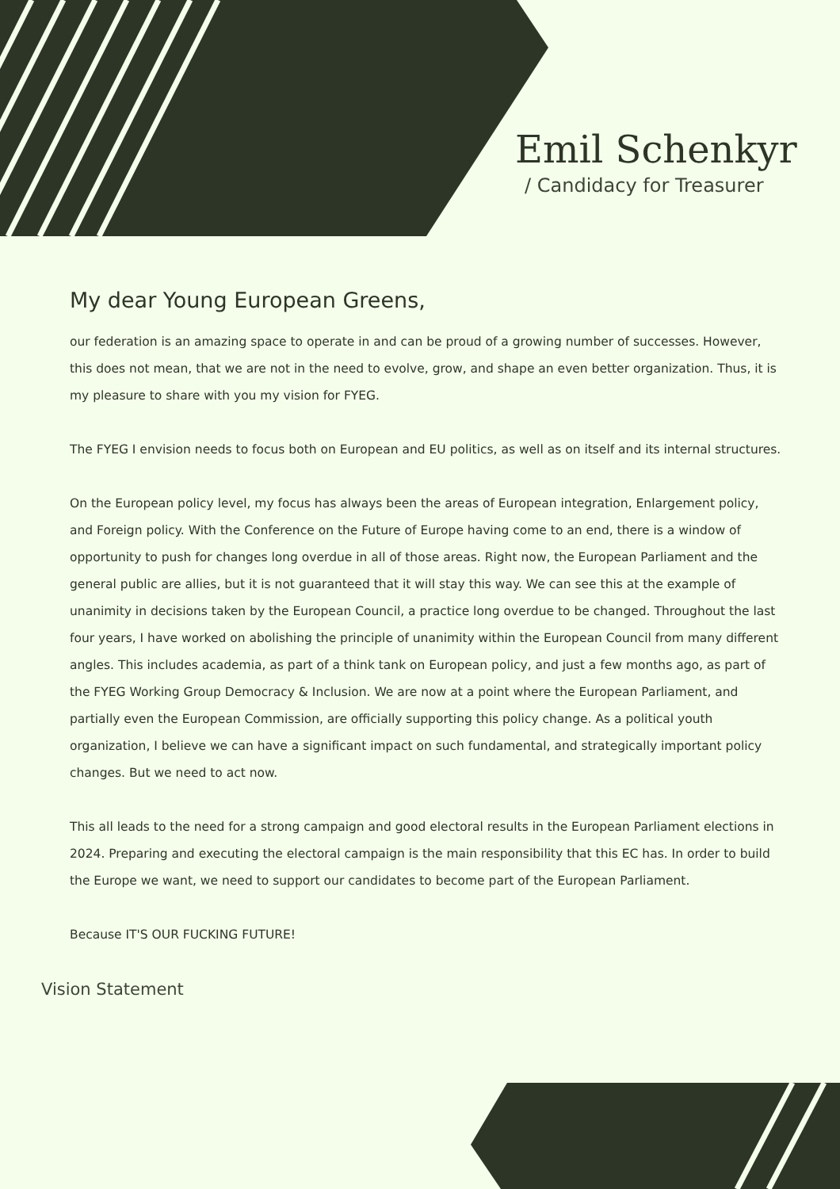Emil Schenkyr
/ Candidacy for Treasurer
My dear Young European Greens,
our federation is an amazing space to operate in and can be proud of a growing number of successes. However, this does not mean, that we are not in the need to evolve, grow, and shape an even better organization. Thus, it is my pleasure to share with you my vision for FYEG.
The FYEG I envision needs to focus both on European and EU politics, as well as on itself and its internal structures.
On the European policy level, my focus has always been the areas of European integration, Enlargement policy, and Foreign policy. With the Conference on the Future of Europe having come to an end, there is a window of opportunity to push for changes long overdue in all of those areas. Right now, the European Parliament and the general public are allies, but it is not guaranteed that it will stay this way. We can see this at the example of unanimity in decisions taken by the European Council, a practice long overdue to be changed. Throughout the last four years, I have worked on abolishing the principle of unanimity within the European Council from many different angles. This includes academia, as part of a think tank on European policy, and just a few months ago, as part of the FYEG Working Group Democracy & Inclusion. We are now at a point where the European Parliament, and partially even the European Commission, are officially supporting this policy change. As a political youth organization, I believe we can have a significant impact on such fundamental, and strategically important policy changes. But we need to act now.
This all leads to the need for a strong campaign and good electoral results in the European Parliament elections in 2024. Preparing and executing the electoral campaign is the main responsibility that this EC has. In order to build the Europe we want, we need to support our candidates to become part of the European Parliament.
Because IT'S OUR FUCKING FUTURE!
Vision Statement